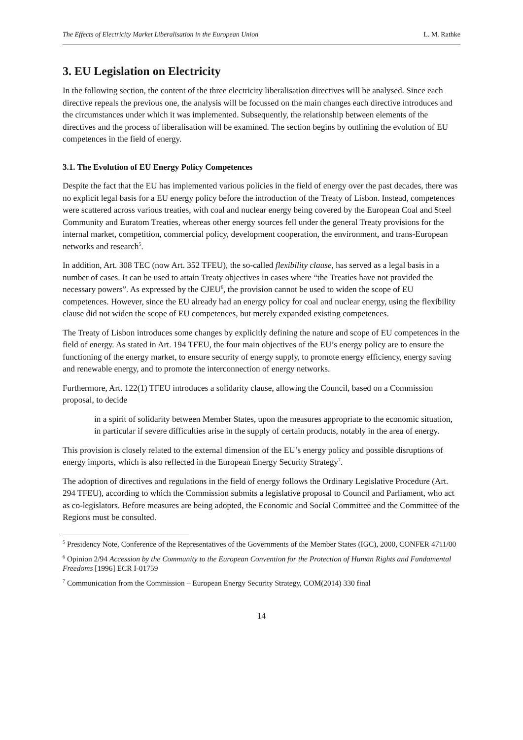The Effects of Electricity Market Liberalisation in the European Union L. M. Rathke
3. EU Legislation on Electricity
In the following section, the content of the three electricity liberalisation directives will be analysed. Since each directive repeals the previous one, the analysis will be focussed on the main changes each directive introduces and the circumstances under which it was implemented. Subsequently, the relationship between elements of the directives and the process of liberalisation will be examined. The section begins by outlining the evolution of EU competences in the field of energy.
3.1. The Evolution of EU Energy Policy Competences
Despite the fact that the EU has implemented various policies in the field of energy over the past decades, there was no explicit legal basis for a EU energy policy before the introduction of the Treaty of Lisbon. Instead, competences were scattered across various treaties, with coal and nuclear energy being covered by the European Coal and Steel Community and Euratom Treaties, whereas other energy sources fell under the general Treaty provisions for the internal market, competition, commercial policy, development cooperation, the environment, and trans-European networks and research<sup>5</sup>.
In addition, Art. 308 TEC (now Art. 352 TFEU), the so-called flexibility clause, has served as a legal basis in a number of cases. It can be used to attain Treaty objectives in cases where “the Treaties have not provided the necessary powers”. As expressed by the CJEU<sup>6</sup>, the provision cannot be used to widen the scope of EU competences. However, since the EU already had an energy policy for coal and nuclear energy, using the flexibility clause did not widen the scope of EU competences, but merely expanded existing competences.
The Treaty of Lisbon introduces some changes by explicitly defining the nature and scope of EU competences in the field of energy. As stated in Art. 194 TFEU, the four main objectives of the EU’s energy policy are to ensure the functioning of the energy market, to ensure security of energy supply, to promote energy efficiency, energy saving and renewable energy, and to promote the interconnection of energy networks.
Furthermore, Art. 122(1) TFEU introduces a solidarity clause, allowing the Council, based on a Commission proposal, to decide
in a spirit of solidarity between Member States, upon the measures appropriate to the economic situation, in particular if severe difficulties arise in the supply of certain products, notably in the area of energy.
This provision is closely related to the external dimension of the EU’s energy policy and possible disruptions of energy imports, which is also reflected in the European Energy Security Strategy<sup>7</sup>.
The adoption of directives and regulations in the field of energy follows the Ordinary Legislative Procedure (Art. 294 TFEU), according to which the Commission submits a legislative proposal to Council and Parliament, who act as co-legislators. Before measures are being adopted, the Economic and Social Committee and the Committee of the Regions must be consulted.
<sup>5</sup> Presidency Note, Conference of the Representatives of the Governments of the Member States (IGC), 2000, CONFER 4711/00
<sup>6</sup> Opinion 2/94 Accession by the Community to the European Convention for the Protection of Human Rights and Fundamental Freedoms [1996] ECR I-01759
<sup>7</sup> Communication from the Commission – European Energy Security Strategy, COM(2014) 330 final
14